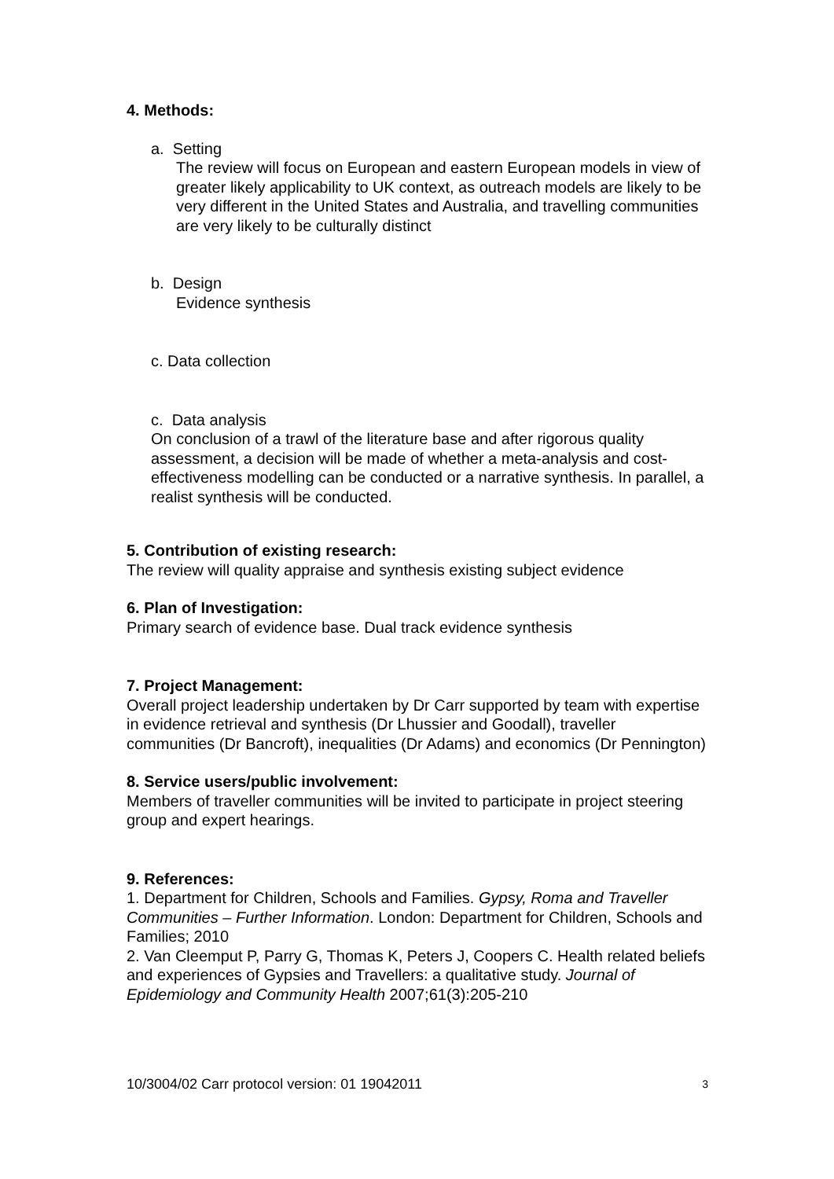4. Methods:
a. Setting
The review will focus on European and eastern European models in view of greater likely applicability to UK context, as outreach models are likely to be very different in the United States and Australia, and travelling communities are very likely to be culturally distinct
b. Design
Evidence synthesis
c. Data collection
c. Data analysis
On conclusion of a trawl of the literature base and after rigorous quality assessment, a decision will be made of whether a meta-analysis and cost-effectiveness modelling can be conducted or a narrative synthesis. In parallel, a realist synthesis will be conducted.
5. Contribution of existing research:
The review will quality appraise and synthesis existing subject evidence
6. Plan of Investigation:
Primary search of evidence base. Dual track evidence synthesis
7. Project Management:
Overall project leadership undertaken by Dr Carr supported by team with expertise in evidence retrieval and synthesis (Dr Lhussier and Goodall), traveller communities (Dr Bancroft), inequalities (Dr Adams) and economics (Dr Pennington)
8. Service users/public involvement:
Members of traveller communities will be invited to participate in project steering group and expert hearings.
9. References:
1. Department for Children, Schools and Families. Gypsy, Roma and Traveller Communities – Further Information. London: Department for Children, Schools and Families; 2010
2. Van Cleemput P, Parry G, Thomas K, Peters J, Coopers C. Health related beliefs and experiences of Gypsies and Travellers: a qualitative study. Journal of Epidemiology and Community Health 2007;61(3):205-210
10/3004/02 Carr protocol version: 01 19042011 3